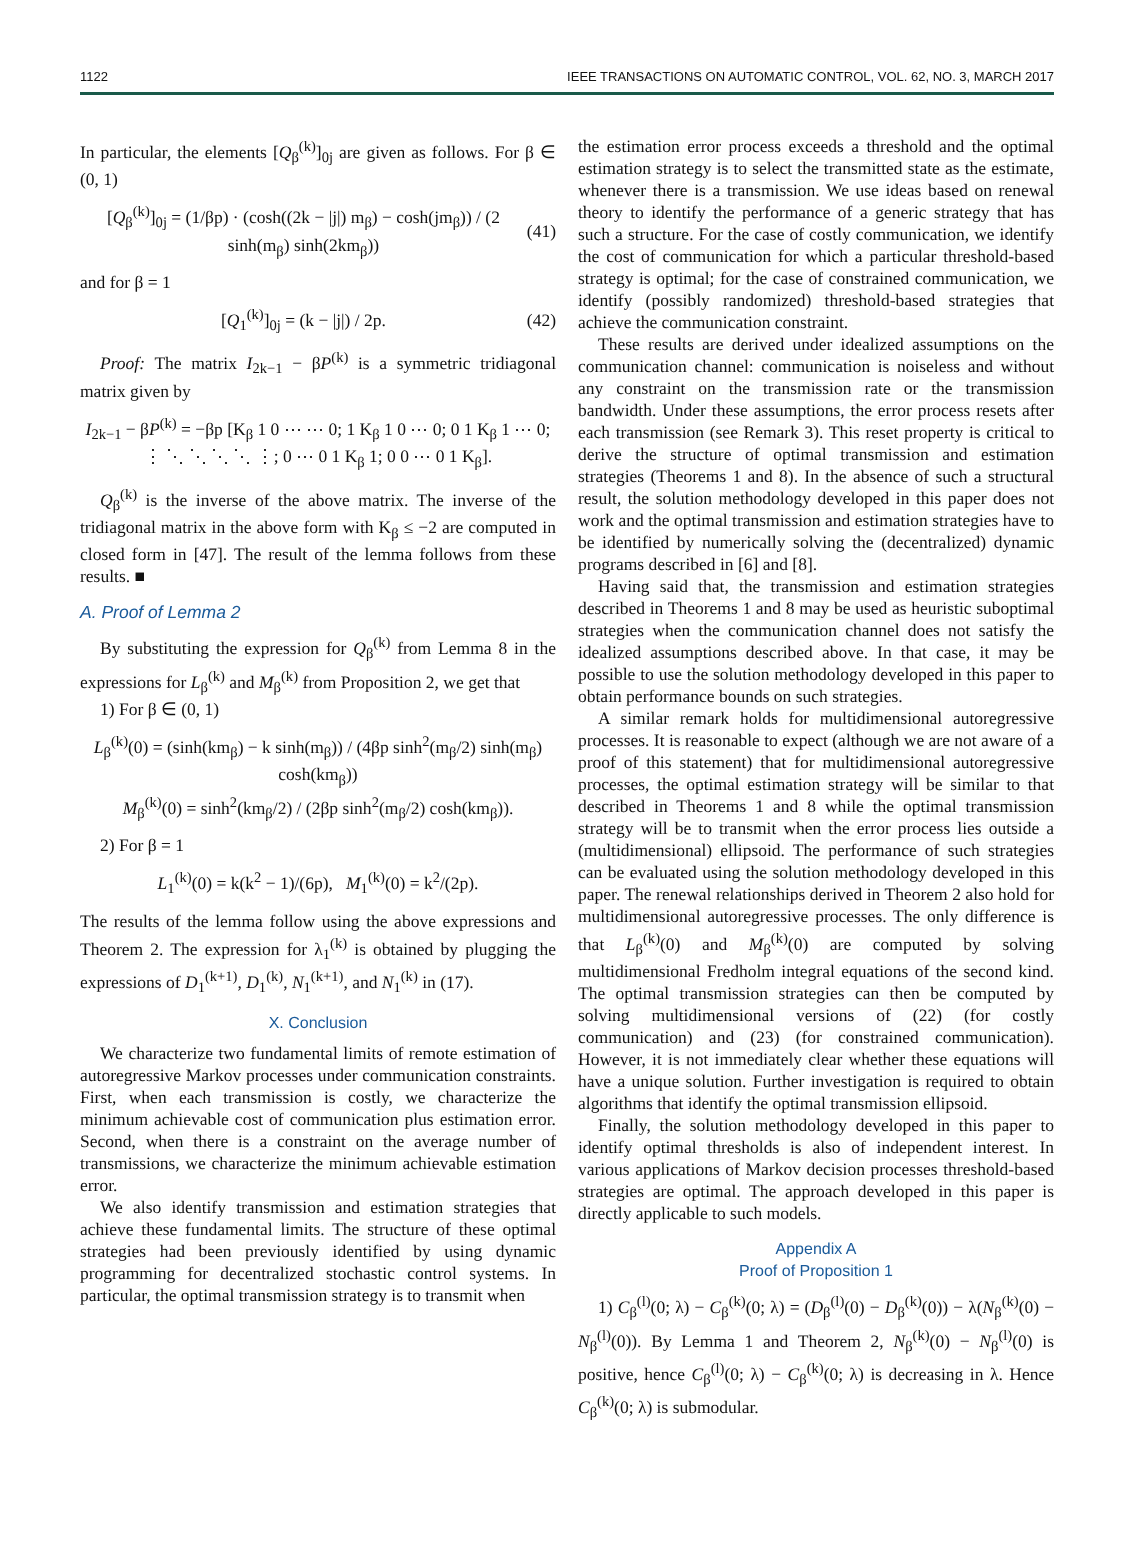1122 IEEE TRANSACTIONS ON AUTOMATIC CONTROL, VOL. 62, NO. 3, MARCH 2017
In particular, the elements [Q<sub>β</sub><sup>(k)</sup>]<sub>0j</sub> are given as follows. For β ∈ (0, 1)
[Q<sub>β</sub><sup>(k)</sup>]<sub>0j</sub> = (1/βp) · (cosh((2k − |j|) m<sub>β</sub>) − cosh(jm<sub>β</sub>)) / (2 sinh(m<sub>β</sub>) sinh(2km<sub>β</sub>)) (41)
and for β = 1
[Q<sub>1</sub><sup>(k)</sup>]<sub>0j</sub> = (k − |j|) / 2p. (42)
Proof: The matrix I<sub>2k−1</sub> − βP<sup>(k)</sup> is a symmetric tridiagonal matrix given by
I<sub>2k−1</sub> − βP<sup>(k)</sup> = −βp [K<sub>β</sub> 1 0 ⋯ ⋯ 0; 1 K<sub>β</sub> 1 0 ⋯ 0; 0 1 K<sub>β</sub> 1 ⋯ 0; ⋮ ⋱ ⋱ ⋱ ⋱ ⋮; 0 ⋯ 0 1 K<sub>β</sub> 1; 0 0 ⋯ 0 1 K<sub>β</sub>].
Q<sub>β</sub><sup>(k)</sup> is the inverse of the above matrix. The inverse of the tridiagonal matrix in the above form with K<sub>β</sub> ≤ −2 are computed in closed form in [47]. The result of the lemma follows from these results. ■
A. Proof of Lemma 2
By substituting the expression for Q<sub>β</sub><sup>(k)</sup> from Lemma 8 in the expressions for L<sub>β</sub><sup>(k)</sup> and M<sub>β</sub><sup>(k)</sup> from Proposition 2, we get that
1) For β ∈ (0, 1)
L<sub>β</sub><sup>(k)</sup>(0) = (sinh(km<sub>β</sub>) − k sinh(m<sub>β</sub>)) / (4βp sinh<sup>2</sup>(m<sub>β</sub>/2) sinh(m<sub>β</sub>) cosh(km<sub>β</sub>))
M<sub>β</sub><sup>(k)</sup>(0) = sinh<sup>2</sup>(km<sub>β</sub>/2) / (2βp sinh<sup>2</sup>(m<sub>β</sub>/2) cosh(km<sub>β</sub>)).
2) For β = 1
L<sub>1</sub><sup>(k)</sup>(0) = k(k<sup>2</sup> − 1)/(6p), M<sub>1</sub><sup>(k)</sup>(0) = k<sup>2</sup>/(2p).
The results of the lemma follow using the above expressions and Theorem 2. The expression for λ<sub>1</sub><sup>(k)</sup> is obtained by plugging the expressions of D<sub>1</sub><sup>(k+1)</sup>, D<sub>1</sub><sup>(k)</sup>, N<sub>1</sub><sup>(k+1)</sup>, and N<sub>1</sub><sup>(k)</sup> in (17).
X. Conclusion
We characterize two fundamental limits of remote estimation of autoregressive Markov processes under communication constraints. First, when each transmission is costly, we characterize the minimum achievable cost of communication plus estimation error. Second, when there is a constraint on the average number of transmissions, we characterize the minimum achievable estimation error.
We also identify transmission and estimation strategies that achieve these fundamental limits. The structure of these optimal strategies had been previously identified by using dynamic programming for decentralized stochastic control systems. In particular, the optimal transmission strategy is to transmit when
the estimation error process exceeds a threshold and the optimal estimation strategy is to select the transmitted state as the estimate, whenever there is a transmission. We use ideas based on renewal theory to identify the performance of a generic strategy that has such a structure. For the case of costly communication, we identify the cost of communication for which a particular threshold-based strategy is optimal; for the case of constrained communication, we identify (possibly randomized) threshold-based strategies that achieve the communication constraint.
These results are derived under idealized assumptions on the communication channel: communication is noiseless and without any constraint on the transmission rate or the transmission bandwidth. Under these assumptions, the error process resets after each transmission (see Remark 3). This reset property is critical to derive the structure of optimal transmission and estimation strategies (Theorems 1 and 8). In the absence of such a structural result, the solution methodology developed in this paper does not work and the optimal transmission and estimation strategies have to be identified by numerically solving the (decentralized) dynamic programs described in [6] and [8].
Having said that, the transmission and estimation strategies described in Theorems 1 and 8 may be used as heuristic suboptimal strategies when the communication channel does not satisfy the idealized assumptions described above. In that case, it may be possible to use the solution methodology developed in this paper to obtain performance bounds on such strategies.
A similar remark holds for multidimensional autoregressive processes. It is reasonable to expect (although we are not aware of a proof of this statement) that for multidimensional autoregressive processes, the optimal estimation strategy will be similar to that described in Theorems 1 and 8 while the optimal transmission strategy will be to transmit when the error process lies outside a (multidimensional) ellipsoid. The performance of such strategies can be evaluated using the solution methodology developed in this paper. The renewal relationships derived in Theorem 2 also hold for multidimensional autoregressive processes. The only difference is that L<sub>β</sub><sup>(k)</sup>(0) and M<sub>β</sub><sup>(k)</sup>(0) are computed by solving multidimensional Fredholm integral equations of the second kind. The optimal transmission strategies can then be computed by solving multidimensional versions of (22) (for costly communication) and (23) (for constrained communication). However, it is not immediately clear whether these equations will have a unique solution. Further investigation is required to obtain algorithms that identify the optimal transmission ellipsoid.
Finally, the solution methodology developed in this paper to identify optimal thresholds is also of independent interest. In various applications of Markov decision processes threshold-based strategies are optimal. The approach developed in this paper is directly applicable to such models.
Appendix A
Proof of Proposition 1
1) C<sub>β</sub><sup>(l)</sup>(0; λ) − C<sub>β</sub><sup>(k)</sup>(0; λ) = (D<sub>β</sub><sup>(l)</sup>(0) − D<sub>β</sub><sup>(k)</sup>(0)) − λ(N<sub>β</sub><sup>(k)</sup>(0) − N<sub>β</sub><sup>(l)</sup>(0)). By Lemma 1 and Theorem 2, N<sub>β</sub><sup>(k)</sup>(0) − N<sub>β</sub><sup>(l)</sup>(0) is positive, hence C<sub>β</sub><sup>(l)</sup>(0; λ) − C<sub>β</sub><sup>(k)</sup>(0; λ) is decreasing in λ. Hence C<sub>β</sub><sup>(k)</sup>(0; λ) is submodular.